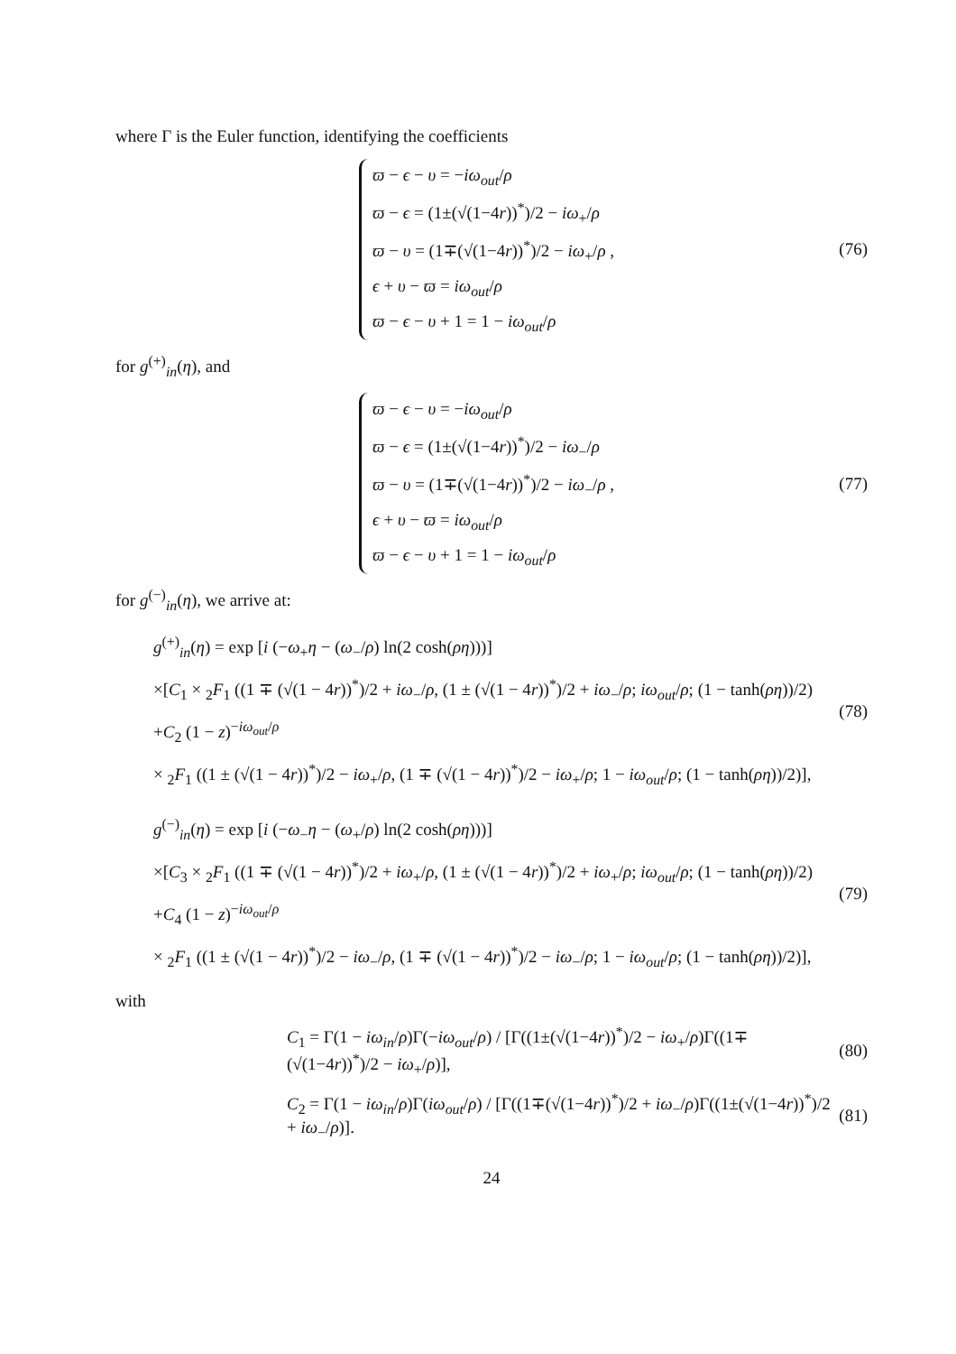where Γ is the Euler function, identifying the coefficients
ϖ − ϵ − υ = −iω<sub>out</sub>/ρ
ϖ − ϵ = (1±(√(1−4r))<sup>*</sup>)/2 − iω<sub>+</sub>/ρ
ϖ − υ = (1∓(√(1−4r))<sup>*</sup>)/2 − iω<sub>+</sub>/ρ ,
ϵ + υ − ϖ = iω<sub>out</sub>/ρ
ϖ − ϵ − υ + 1 = 1 − iω<sub>out</sub>/ρ
(76)
for g<sup>(+)</sup><sub>in</sub>(η), and
ϖ − ϵ − υ = −iω<sub>out</sub>/ρ
ϖ − ϵ = (1±(√(1−4r))<sup>*</sup>)/2 − iω<sub>−</sub>/ρ
ϖ − υ = (1∓(√(1−4r))<sup>*</sup>)/2 − iω<sub>−</sub>/ρ ,
ϵ + υ − ϖ = iω<sub>out</sub>/ρ
ϖ − ϵ − υ + 1 = 1 − iω<sub>out</sub>/ρ
(77)
for g<sup>(−)</sup><sub>in</sub>(η), we arrive at:
g<sup>(+)</sup><sub>in</sub>(η) = exp [i (−ω<sub>+</sub>η − (ω<sub>−</sub>/ρ) ln(2 cosh(ρη)))]
×[C<sub>1</sub> × <sub>2</sub>F<sub>1</sub> ((1 ∓ (√(1 − 4r))<sup>*</sup>)/2 + iω<sub>−</sub>/ρ, (1 ± (√(1 − 4r))<sup>*</sup>)/2 + iω<sub>−</sub>/ρ; iω<sub>out</sub>/ρ; (1 − tanh(ρη))/2)
+C<sub>2</sub> (1 − z)<sup>−iω<sub>out</sub>/ρ</sup>
× <sub>2</sub>F<sub>1</sub> ((1 ± (√(1 − 4r))<sup>*</sup>)/2 − iω<sub>+</sub>/ρ, (1 ∓ (√(1 − 4r))<sup>*</sup>)/2 − iω<sub>+</sub>/ρ; 1 − iω<sub>out</sub>/ρ; (1 − tanh(ρη))/2)],
(78)
g<sup>(−)</sup><sub>in</sub>(η) = exp [i (−ω<sub>−</sub>η − (ω<sub>+</sub>/ρ) ln(2 cosh(ρη)))]
×[C<sub>3</sub> × <sub>2</sub>F<sub>1</sub> ((1 ∓ (√(1 − 4r))<sup>*</sup>)/2 + iω<sub>+</sub>/ρ, (1 ± (√(1 − 4r))<sup>*</sup>)/2 + iω<sub>+</sub>/ρ; iω<sub>out</sub>/ρ; (1 − tanh(ρη))/2)
+C<sub>4</sub> (1 − z)<sup>−iω<sub>out</sub>/ρ</sup>
× <sub>2</sub>F<sub>1</sub> ((1 ± (√(1 − 4r))<sup>*</sup>)/2 − iω<sub>−</sub>/ρ, (1 ∓ (√(1 − 4r))<sup>*</sup>)/2 − iω<sub>−</sub>/ρ; 1 − iω<sub>out</sub>/ρ; (1 − tanh(ρη))/2)],
(79)
with
C<sub>1</sub> = Γ(1 − iω<sub>in</sub>/ρ)Γ(−iω<sub>out</sub>/ρ) / [Γ((1±(√(1−4r))<sup>*</sup>)/2 − iω<sub>+</sub>/ρ)Γ((1∓(√(1−4r))<sup>*</sup>)/2 − iω<sub>+</sub>/ρ)],
(80)
C<sub>2</sub> = Γ(1 − iω<sub>in</sub>/ρ)Γ(iω<sub>out</sub>/ρ) / [Γ((1∓(√(1−4r))<sup>*</sup>)/2 + iω<sub>−</sub>/ρ)Γ((1±(√(1−4r))<sup>*</sup>)/2 + iω<sub>−</sub>/ρ)].
(81)
24